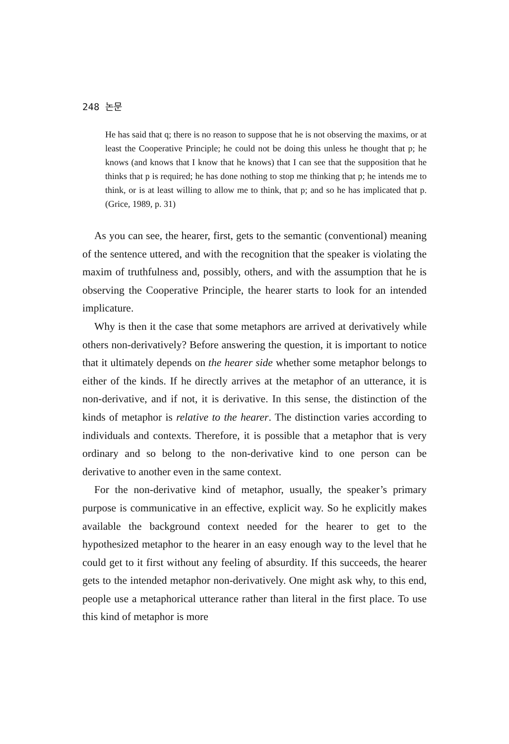248 논문
He has said that q; there is no reason to suppose that he is not observing the maxims, or at least the Cooperative Principle; he could not be doing this unless he thought that p; he knows (and knows that I know that he knows) that I can see that the supposition that he thinks that p is required; he has done nothing to stop me thinking that p; he intends me to think, or is at least willing to allow me to think, that p; and so he has implicated that p. (Grice, 1989, p. 31)
As you can see, the hearer, first, gets to the semantic (conventional) meaning of the sentence uttered, and with the recognition that the speaker is violating the maxim of truthfulness and, possibly, others, and with the assumption that he is observing the Cooperative Principle, the hearer starts to look for an intended implicature.
Why is then it the case that some metaphors are arrived at derivatively while others non-derivatively? Before answering the question, it is important to notice that it ultimately depends on the hearer side whether some metaphor belongs to either of the kinds. If he directly arrives at the metaphor of an utterance, it is non-derivative, and if not, it is derivative. In this sense, the distinction of the kinds of metaphor is relative to the hearer. The distinction varies according to individuals and contexts. Therefore, it is possible that a metaphor that is very ordinary and so belong to the non-derivative kind to one person can be derivative to another even in the same context.
For the non-derivative kind of metaphor, usually, the speaker’s primary purpose is communicative in an effective, explicit way. So he explicitly makes available the background context needed for the hearer to get to the hypothesized metaphor to the hearer in an easy enough way to the level that he could get to it first without any feeling of absurdity. If this succeeds, the hearer gets to the intended metaphor non-derivatively. One might ask why, to this end, people use a metaphorical utterance rather than literal in the first place. To use this kind of metaphor is more